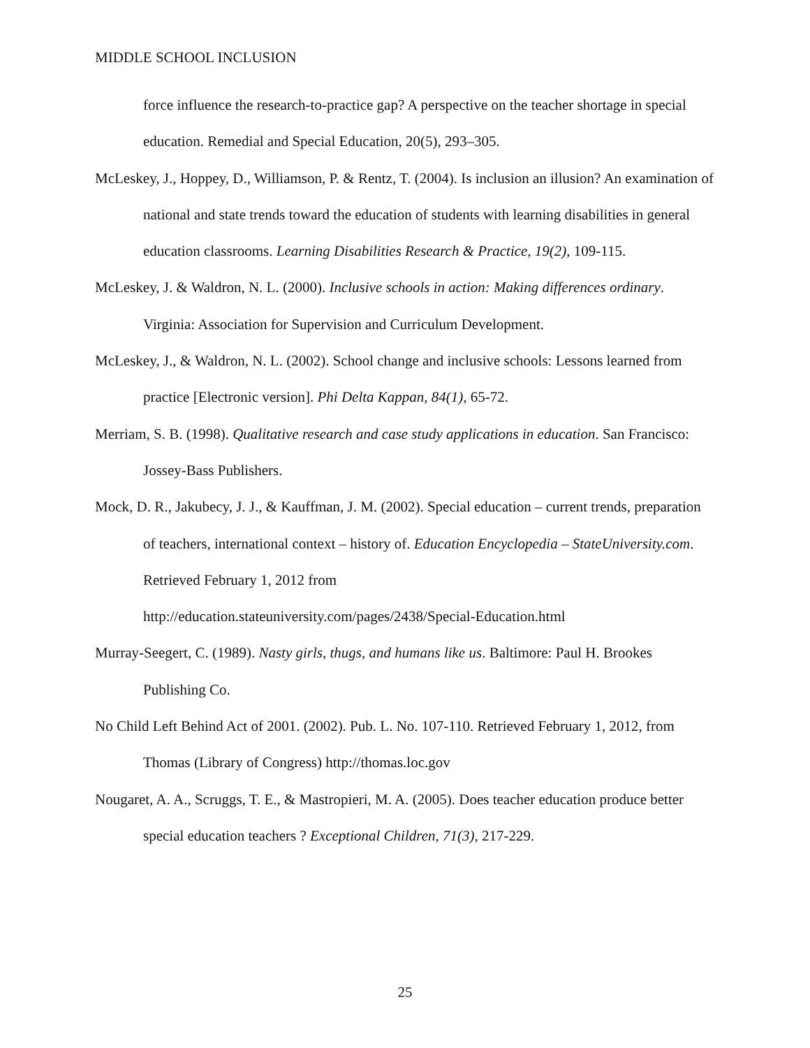MIDDLE SCHOOL INCLUSION
force influence the research-to-practice gap? A perspective on the teacher shortage in special education. Remedial and Special Education, 20(5), 293–305.
McLeskey, J., Hoppey, D., Williamson, P. & Rentz, T. (2004). Is inclusion an illusion? An examination of national and state trends toward the education of students with learning disabilities in general education classrooms. Learning Disabilities Research & Practice, 19(2), 109-115.
McLeskey, J. & Waldron, N. L. (2000). Inclusive schools in action: Making differences ordinary. Virginia: Association for Supervision and Curriculum Development.
McLeskey, J., & Waldron, N. L. (2002). School change and inclusive schools: Lessons learned from practice [Electronic version]. Phi Delta Kappan, 84(1), 65-72.
Merriam, S. B. (1998). Qualitative research and case study applications in education. San Francisco: Jossey-Bass Publishers.
Mock, D. R., Jakubecy, J. J., & Kauffman, J. M. (2002). Special education – current trends, preparation of teachers, international context – history of. Education Encyclopedia – StateUniversity.com. Retrieved February 1, 2012 from
http://education.stateuniversity.com/pages/2438/Special-Education.html
Murray-Seegert, C. (1989). Nasty girls, thugs, and humans like us. Baltimore: Paul H. Brookes Publishing Co.
No Child Left Behind Act of 2001. (2002). Pub. L. No. 107-110. Retrieved February 1, 2012, from Thomas (Library of Congress) http://thomas.loc.gov
Nougaret, A. A., Scruggs, T. E., & Mastropieri, M. A. (2005). Does teacher education produce better special education teachers ? Exceptional Children, 71(3), 217-229.
25